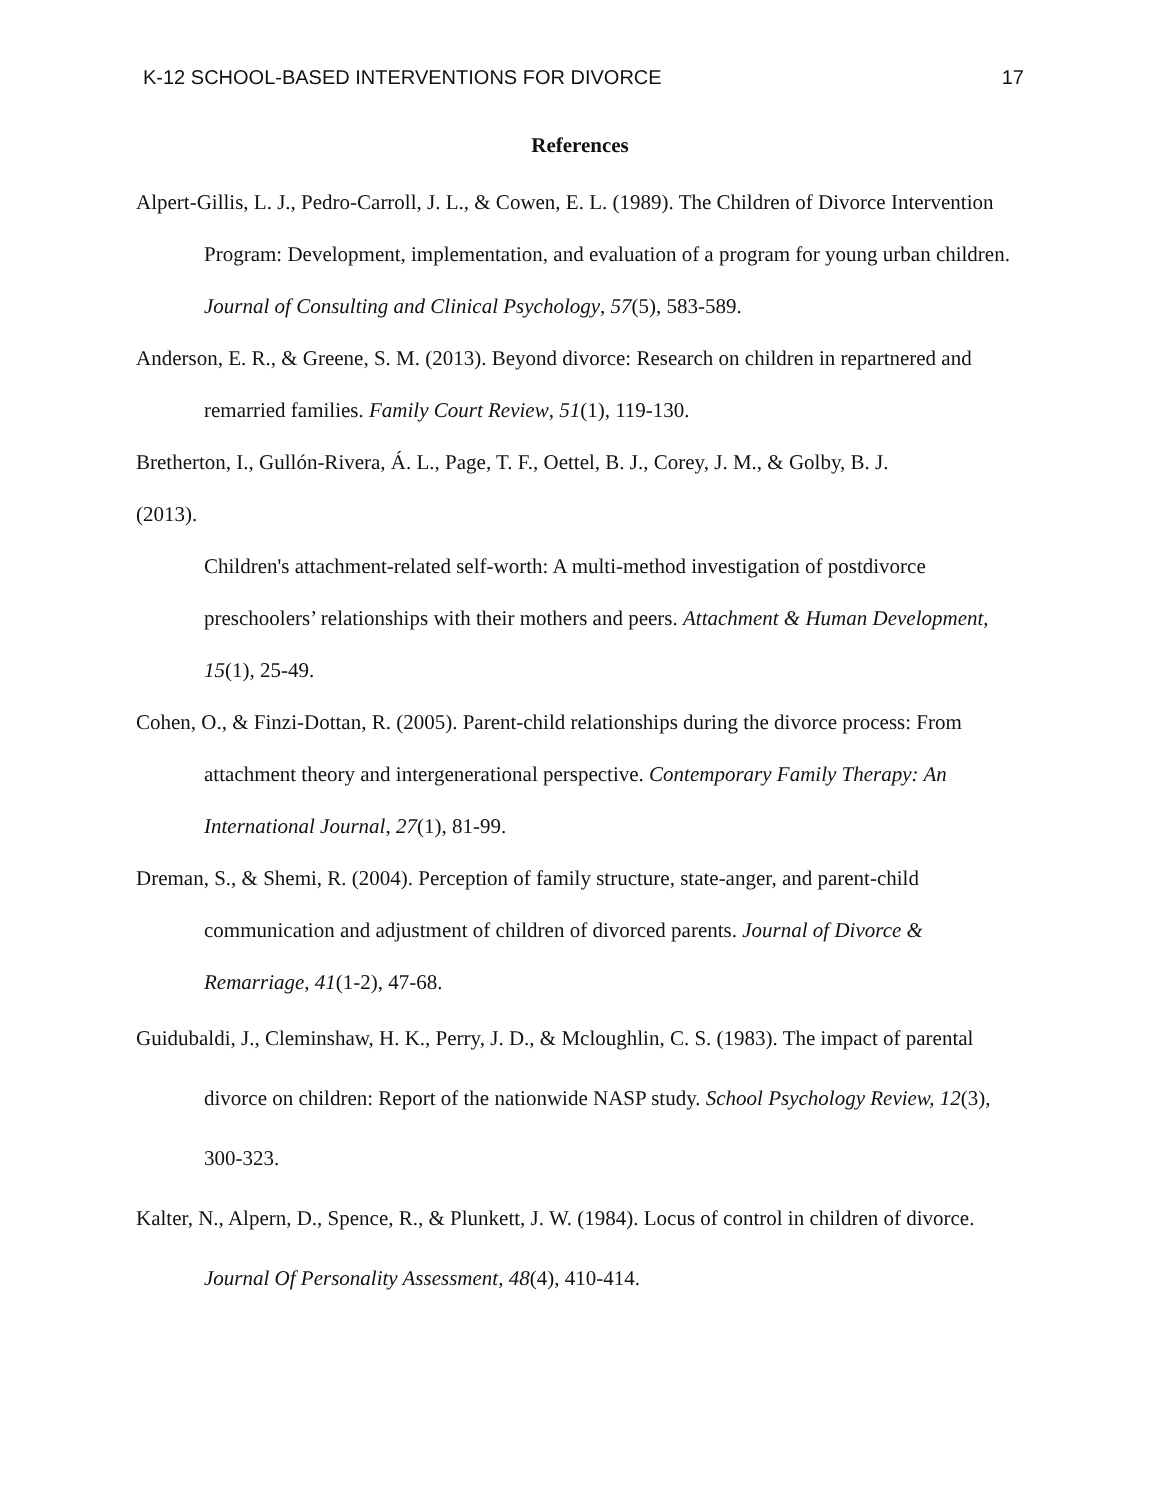K-12 SCHOOL-BASED INTERVENTIONS FOR DIVORCE 17
References
Alpert-Gillis, L. J., Pedro-Carroll, J. L., & Cowen, E. L. (1989). The Children of Divorce Intervention Program: Development, implementation, and evaluation of a program for young urban children. Journal of Consulting and Clinical Psychology, 57(5), 583-589.
Anderson, E. R., & Greene, S. M. (2013). Beyond divorce: Research on children in repartnered and remarried families. Family Court Review, 51(1), 119-130.
Bretherton, I., Gullón-Rivera, Á. L., Page, T. F., Oettel, B. J., Corey, J. M., & Golby, B. J.
(2013).
Children's attachment-related self-worth: A multi-method investigation of postdivorce preschoolers’ relationships with their mothers and peers. Attachment & Human Development, 15(1), 25-49.
Cohen, O., & Finzi-Dottan, R. (2005). Parent-child relationships during the divorce process: From attachment theory and intergenerational perspective. Contemporary Family Therapy: An International Journal, 27(1), 81-99.
Dreman, S., & Shemi, R. (2004). Perception of family structure, state-anger, and parent-child communication and adjustment of children of divorced parents. Journal of Divorce & Remarriage, 41(1-2), 47-68.
Guidubaldi, J., Cleminshaw, H. K., Perry, J. D., & Mcloughlin, C. S. (1983). The impact of parental divorce on children: Report of the nationwide NASP study. School Psychology Review, 12(3), 300-323.
Kalter, N., Alpern, D., Spence, R., & Plunkett, J. W. (1984). Locus of control in children of divorce. Journal Of Personality Assessment, 48(4), 410-414.